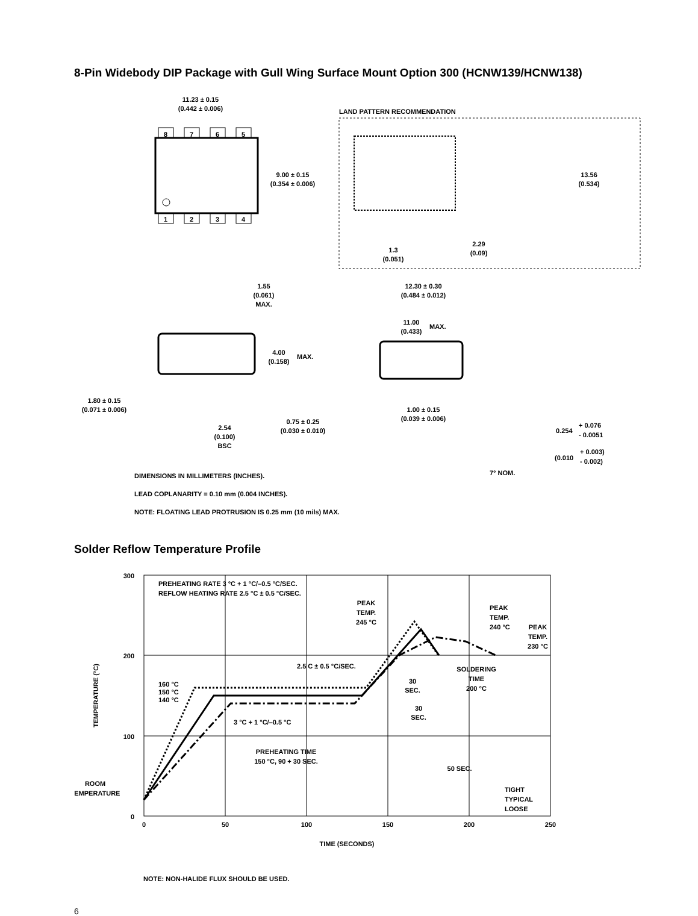8-Pin Widebody DIP Package with Gull Wing Surface Mount Option 300 (HCNW139/HCNW138)
11.23 ± 0.15
(0.442 ± 0.006)
8
7
6
5
1
2
3
4
9.00 ± 0.15
(0.354 ± 0.006)
LAND PATTERN RECOMMENDATION
13.56
(0.534)
1.3
(0.051)
2.29
(0.09)
1.55
(0.061)
MAX.
12.30 ± 0.30
(0.484 ± 0.012)
11.00
(0.433)
MAX.
4.00
(0.158)
MAX.
1.80 ± 0.15
(0.071 ± 0.006)
2.54
(0.100)
BSC
0.75 ± 0.25
(0.030 ± 0.010)
1.00 ± 0.15
(0.039 ± 0.006)
0.254
+ 0.076
- 0.0051
(0.010
+ 0.003)
- 0.002)
DIMENSIONS IN MILLIMETERS (INCHES).
LEAD COPLANARITY = 0.10 mm (0.004 INCHES).
NOTE: FLOATING LEAD PROTRUSION IS 0.25 mm (10 mils) MAX.
7° NOM.
Solder Reflow Temperature Profile
300
200
100
0
0
50
100
150
200
250
TIME (SECONDS)
TEMPERATURE (°C)
PREHEATING RATE 3 °C + 1 °C/–0.5 °C/SEC.
REFLOW HEATING RATE 2.5 °C ± 0.5 °C/SEC.
PEAK
TEMP.
245 °C
PEAK
TEMP.
240 °C
PEAK
TEMP.
230 °C
2.5 C ± 0.5 °C/SEC.
SOLDERING
TIME
200 °C
30
SEC.
30
SEC.
160 °C
150 °C
140 °C
3 °C + 1 °C/–0.5 °C
PREHEATING TIME
150 °C, 90 + 30 SEC.
50 SEC.
TIGHT
TYPICAL
LOOSE
ROOM
TEMPERATURE
NOTE: NON-HALIDE FLUX SHOULD BE USED.
6